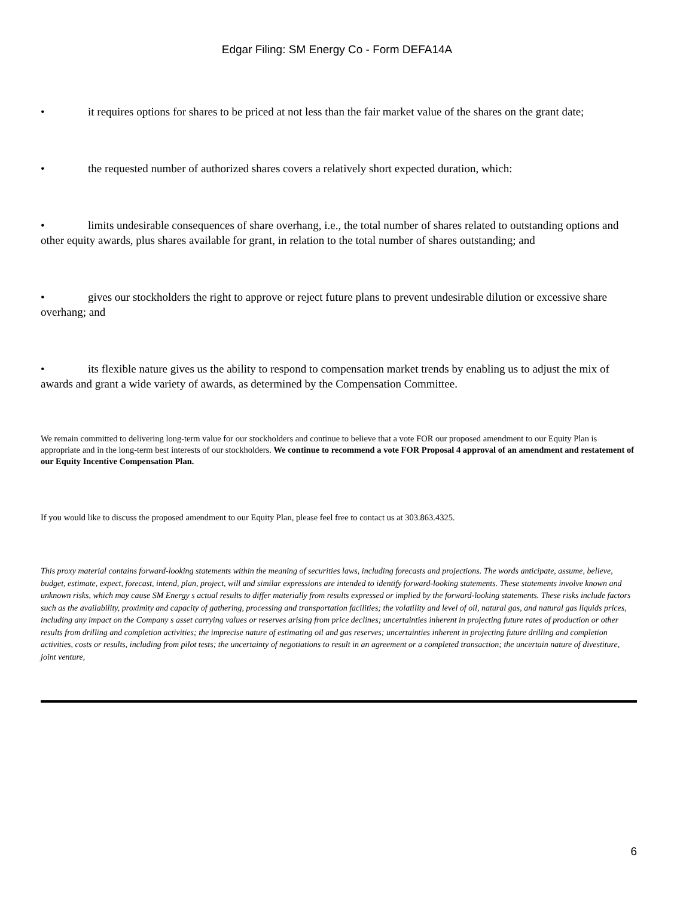Edgar Filing: SM Energy Co - Form DEFA14A
• it requires options for shares to be priced at not less than the fair market value of the shares on the grant date;
• the requested number of authorized shares covers a relatively short expected duration, which:
• limits undesirable consequences of share overhang, i.e., the total number of shares related to outstanding options and other equity awards, plus shares available for grant, in relation to the total number of shares outstanding; and
• gives our stockholders the right to approve or reject future plans to prevent undesirable dilution or excessive share overhang; and
• its flexible nature gives us the ability to respond to compensation market trends by enabling us to adjust the mix of awards and grant a wide variety of awards, as determined by the Compensation Committee.
We remain committed to delivering long-term value for our stockholders and continue to believe that a vote FOR our proposed amendment to our Equity Plan is appropriate and in the long-term best interests of our stockholders. We continue to recommend a vote FOR Proposal 4 approval of an amendment and restatement of our Equity Incentive Compensation Plan.
If you would like to discuss the proposed amendment to our Equity Plan, please feel free to contact us at 303.863.4325.
This proxy material contains forward-looking statements within the meaning of securities laws, including forecasts and projections. The words anticipate, assume, believe, budget, estimate, expect, forecast, intend, plan, project, will and similar expressions are intended to identify forward-looking statements. These statements involve known and unknown risks, which may cause SM Energy s actual results to differ materially from results expressed or implied by the forward-looking statements. These risks include factors such as the availability, proximity and capacity of gathering, processing and transportation facilities; the volatility and level of oil, natural gas, and natural gas liquids prices, including any impact on the Company s asset carrying values or reserves arising from price declines; uncertainties inherent in projecting future rates of production or other results from drilling and completion activities; the imprecise nature of estimating oil and gas reserves; uncertainties inherent in projecting future drilling and completion activities, costs or results, including from pilot tests; the uncertainty of negotiations to result in an agreement or a completed transaction; the uncertain nature of divestiture, joint venture,
6